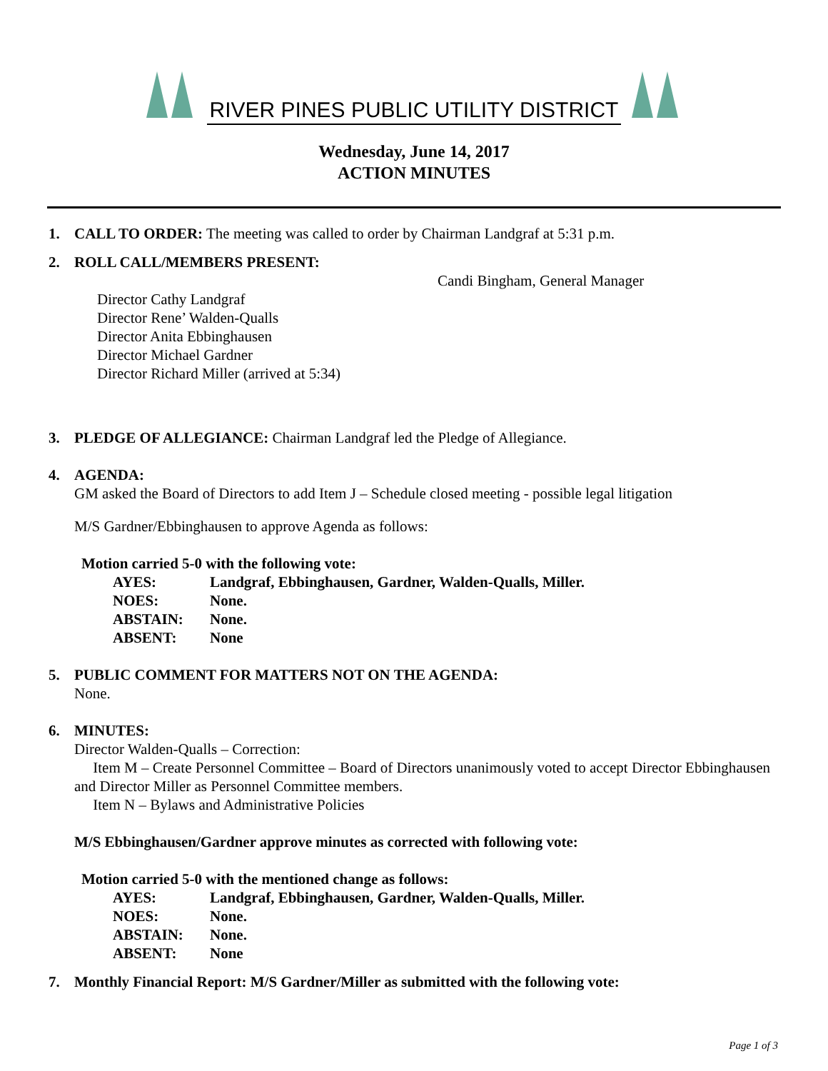RIVER PINES PUBLIC UTILITY DISTRICT
Wednesday, June 14, 2017
ACTION MINUTES
1. CALL TO ORDER: The meeting was called to order by Chairman Landgraf at 5:31 p.m.
2. ROLL CALL/MEMBERS PRESENT:
Candi Bingham, General Manager
Director Cathy Landgraf
Director Rene’ Walden-Qualls
Director Anita Ebbinghausen
Director Michael Gardner
Director Richard Miller (arrived at 5:34)
3. PLEDGE OF ALLEGIANCE: Chairman Landgraf led the Pledge of Allegiance.
4. AGENDA:
GM asked the Board of Directors to add Item J – Schedule closed meeting - possible legal litigation
M/S Gardner/Ebbinghausen to approve Agenda as follows:
Motion carried 5-0 with the following vote:
AYES: Landgraf, Ebbinghausen, Gardner, Walden-Qualls, Miller.
NOES: None.
ABSTAIN: None.
ABSENT: None
5. PUBLIC COMMENT FOR MATTERS NOT ON THE AGENDA:
None.
6. MINUTES:
Director Walden-Qualls – Correction:
Item M – Create Personnel Committee – Board of Directors unanimously voted to accept Director Ebbinghausen and Director Miller as Personnel Committee members.
Item N – Bylaws and Administrative Policies
M/S Ebbinghausen/Gardner approve minutes as corrected with following vote:
Motion carried 5-0 with the mentioned change as follows:
AYES: Landgraf, Ebbinghausen, Gardner, Walden-Qualls, Miller.
NOES: None.
ABSTAIN: None.
ABSENT: None
7. Monthly Financial Report: M/S Gardner/Miller as submitted with the following vote:
Page 1 of 3